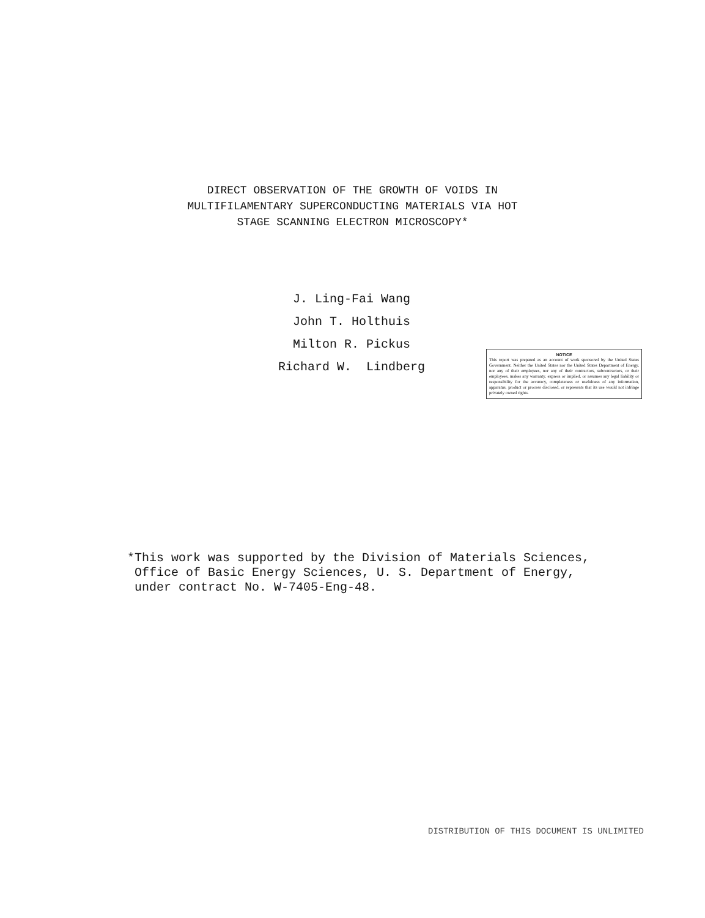DIRECT OBSERVATION OF THE GROWTH OF VOIDS IN
MULTIFILAMENTARY SUPERCONDUCTING MATERIALS VIA HOT
STAGE SCANNING ELECTRON MICROSCOPY*
J. Ling-Fai Wang
John T. Holthuis
Milton R. Pickus
Richard W. Lindberg
NOTICE
This report was prepared as an account of work sponsored by the United States Government. Neither the United States nor the United States Department of Energy, nor any of their employees, nor any of their contractors, subcontractors, or their employees, makes any warranty, express or implied, or assumes any legal liability or responsibility for the accuracy, completeness or usefulness of any information, apparatus, product or process disclosed, or represents that its use would not infringe privately owned rights.
*This work was supported by the Division of Materials Sciences,
Office of Basic Energy Sciences, U. S. Department of Energy,
under contract No. W-7405-Eng-48.
DISTRIBUTION OF THIS DOCUMENT IS UNLIMITED